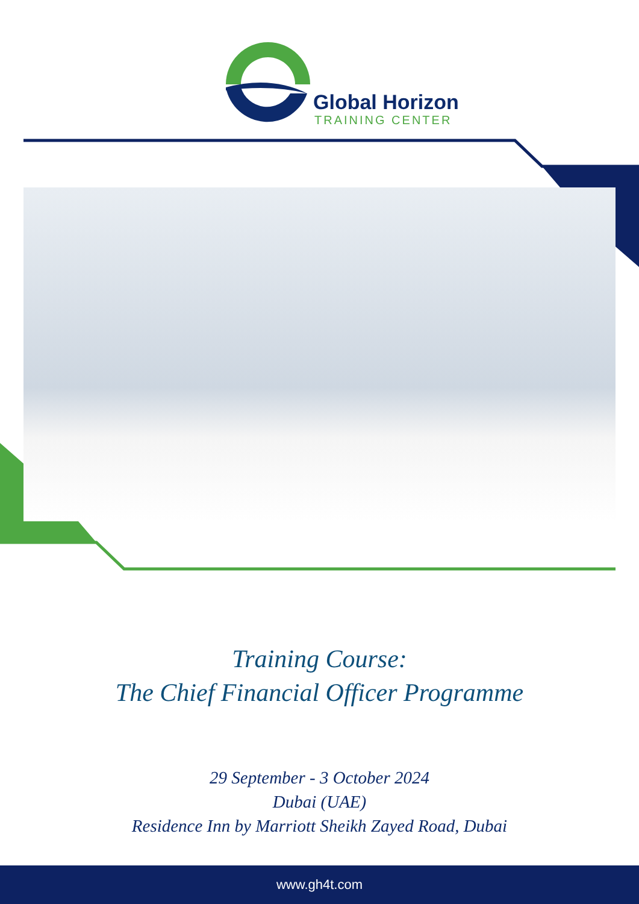Global Horizon
TRAINING CENTER
Training Course:
The Chief Financial Officer Programme
29 September - 3 October 2024
Dubai (UAE)
Residence Inn by Marriott Sheikh Zayed Road, Dubai
www.gh4t.com